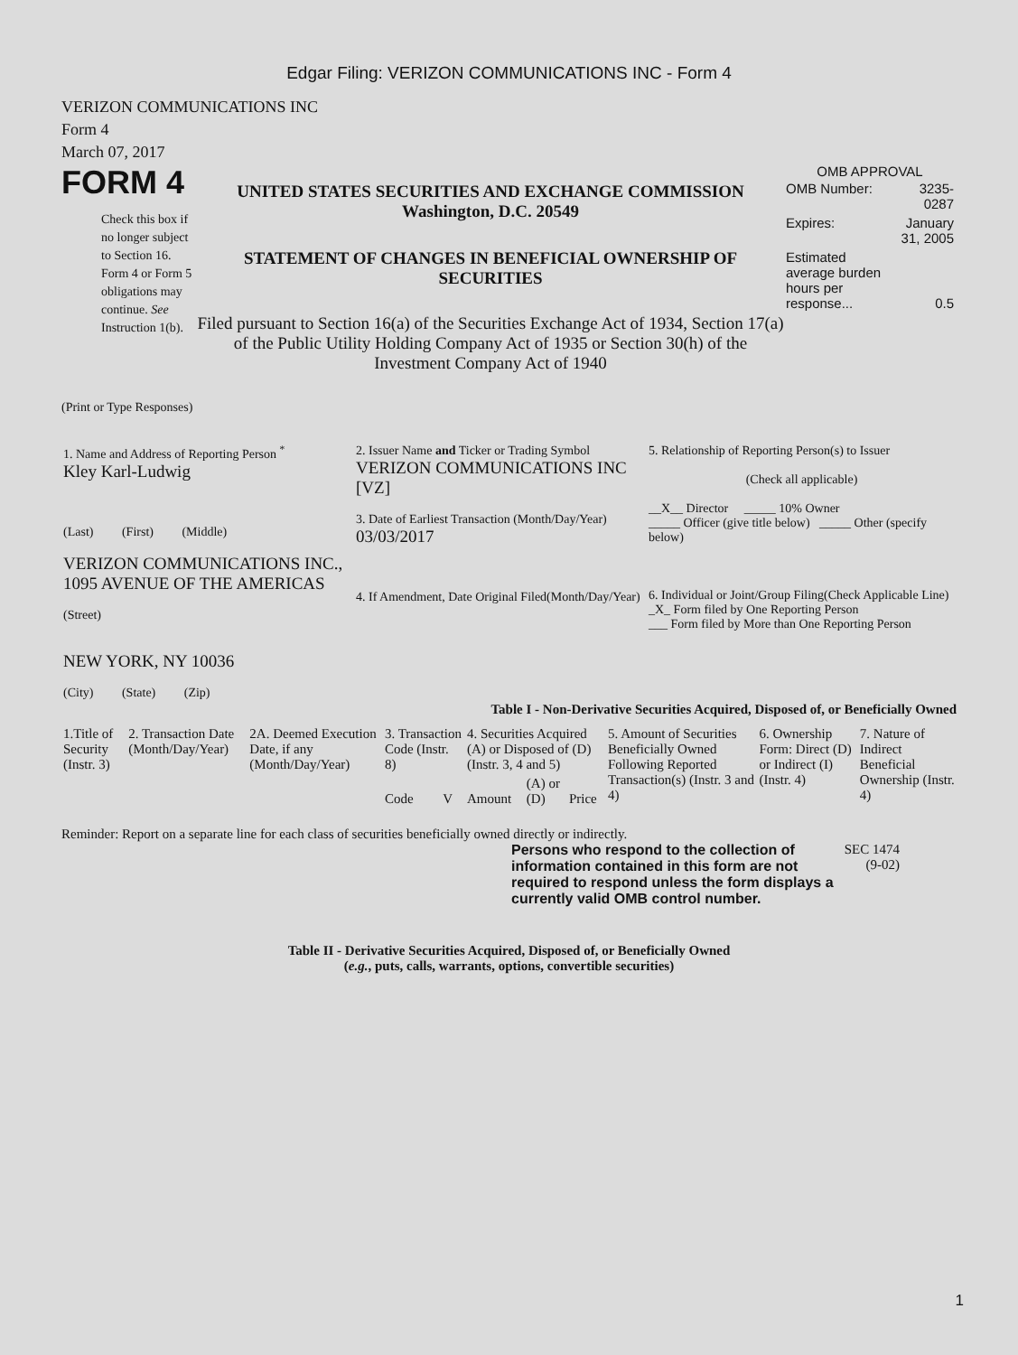Edgar Filing: VERIZON COMMUNICATIONS INC - Form 4
VERIZON COMMUNICATIONS INC
Form 4
March 07, 2017
FORM 4
Check this box if no longer subject to Section 16. Form 4 or Form 5 obligations may continue. See Instruction 1(b).
UNITED STATES SECURITIES AND EXCHANGE COMMISSION
Washington, D.C. 20549
STATEMENT OF CHANGES IN BENEFICIAL OWNERSHIP OF SECURITIES
Filed pursuant to Section 16(a) of the Securities Exchange Act of 1934, Section 17(a) of the Public Utility Holding Company Act of 1935 or Section 30(h) of the Investment Company Act of 1940
OMB APPROVAL
| OMB Number: | 3235-0287 |
| Expires: | January 31, 2005 |
| Estimated average burden hours per response... | 0.5 |
(Print or Type Responses)
| 1. Name and Address of Reporting Person <sup>*</sup> Kley Karl-Ludwig (Last) (First) (Middle) VERIZON COMMUNICATIONS INC., 1095 AVENUE OF THE AMERICAS (Street) NEW YORK, NY 10036 (City) (State) (Zip) | 2. Issuer Name and Ticker or Trading Symbol VERIZON COMMUNICATIONS INC [VZ] 3. Date of Earliest Transaction (Month/Day/Year) 03/03/2017 4. If Amendment, Date Original Filed(Month/Day/Year) | 5. Relationship of Reporting Person(s) to Issuer (Check all applicable) __X__ Director _____ 10% Owner _____ Officer (give title below) _____ Other (specify below) 6. Individual or Joint/Group Filing(Check Applicable Line) _X_ Form filed by One Reporting Person ___ Form filed by More than One Reporting Person |
Table I - Non-Derivative Securities Acquired, Disposed of, or Beneficially Owned
| 1.Title of Security (Instr. 3) | 2. Transaction Date (Month/Day/Year) | 2A. Deemed Execution Date, if any (Month/Day/Year) | 3. Transaction Code (Instr. 8) | | 4. Securities Acquired (A) or Disposed of (D) (Instr. 3, 4 and 5) | | | 5. Amount of Securities Beneficially Owned Following Reported Transaction(s) (Instr. 3 and 4) | 6. Ownership Form: Direct (D) or Indirect (I) (Instr. 4) | 7. Nature of Indirect Beneficial Ownership (Instr. 4) |
| --- | --- | --- | --- | --- | --- | --- | --- | --- | --- | --- |
| | | | Code | V | Amount | (A) or (D) | Price | | | |
Reminder: Report on a separate line for each class of securities beneficially owned directly or indirectly.
Persons who respond to the collection of information contained in this form are not required to respond unless the form displays a currently valid OMB control number.
SEC 1474 (9-02)
Table II - Derivative Securities Acquired, Disposed of, or Beneficially Owned
(e.g., puts, calls, warrants, options, convertible securities)
1